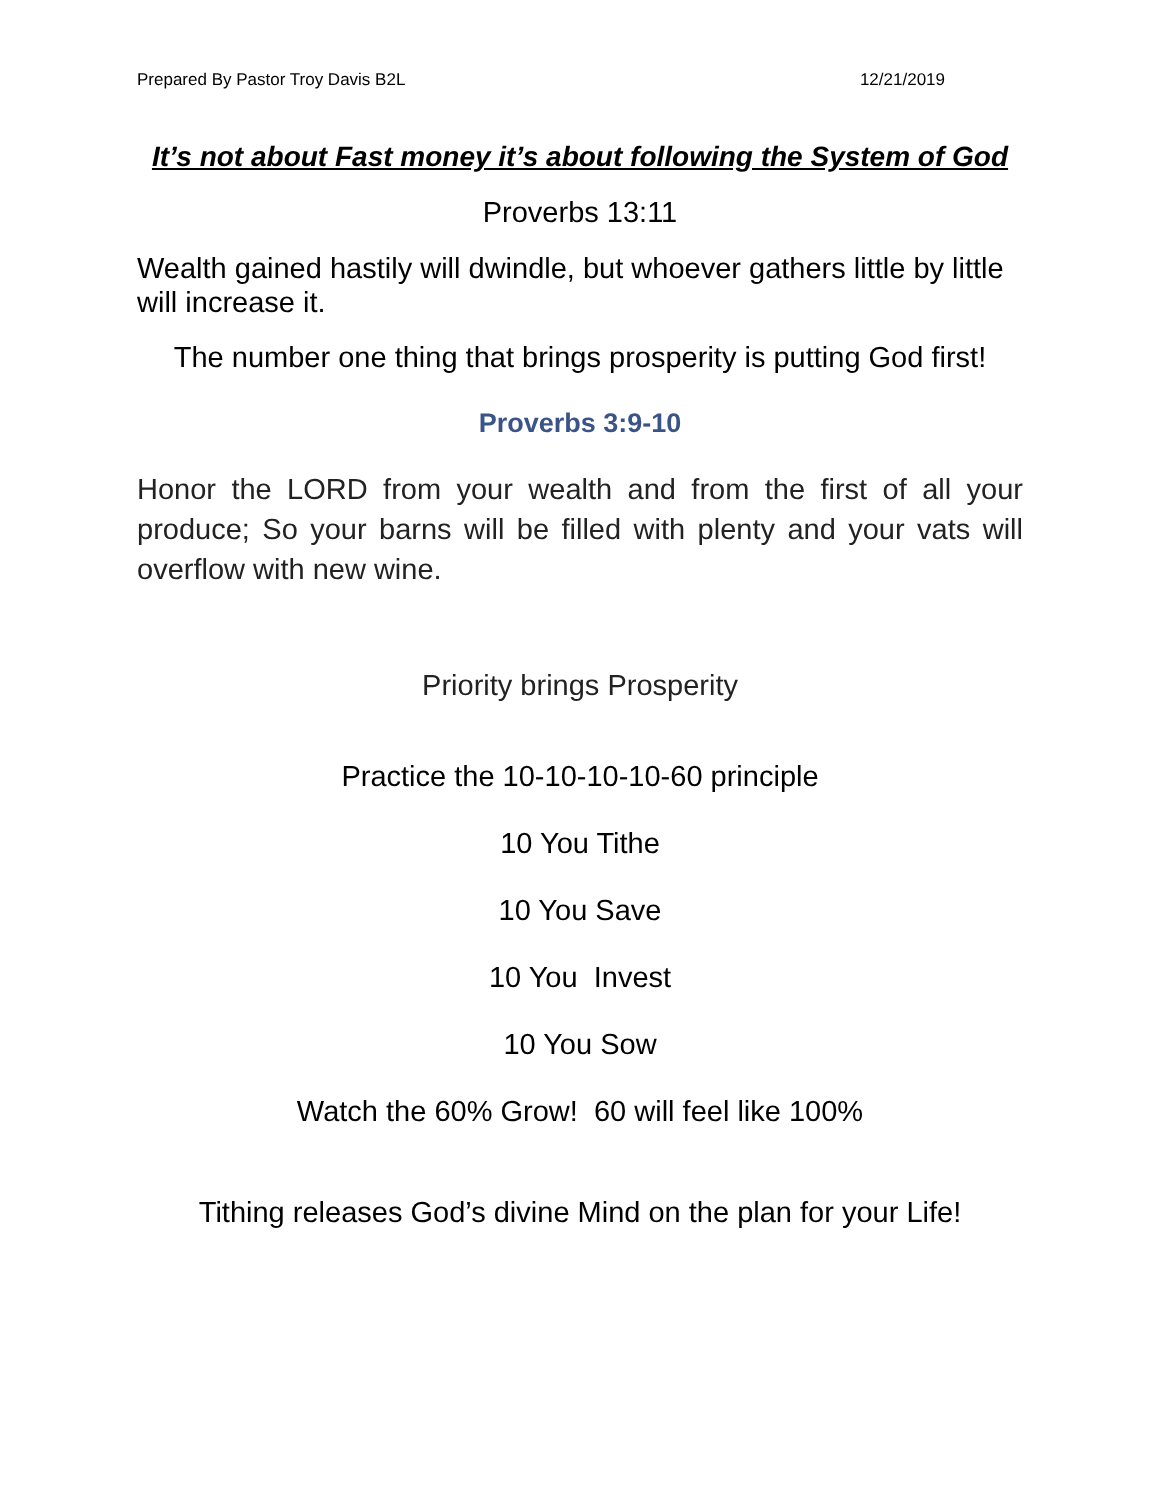Prepared By Pastor Troy Davis B2L 12/21/2019
It’s not about Fast money it’s about following the System of God
Proverbs 13:11
Wealth gained hastily will dwindle, but whoever gathers little by little will increase it.
The number one thing that brings prosperity is putting God first!
Proverbs 3:9-10
Honor the LORD from your wealth and from the first of all your produce; So your barns will be filled with plenty and your vats will overflow with new wine.
Priority brings Prosperity
Practice the 10-10-10-10-60 principle
10 You Tithe
10 You Save
10 You Invest
10 You Sow
Watch the 60% Grow! 60 will feel like 100%
Tithing releases God’s divine Mind on the plan for your Life!